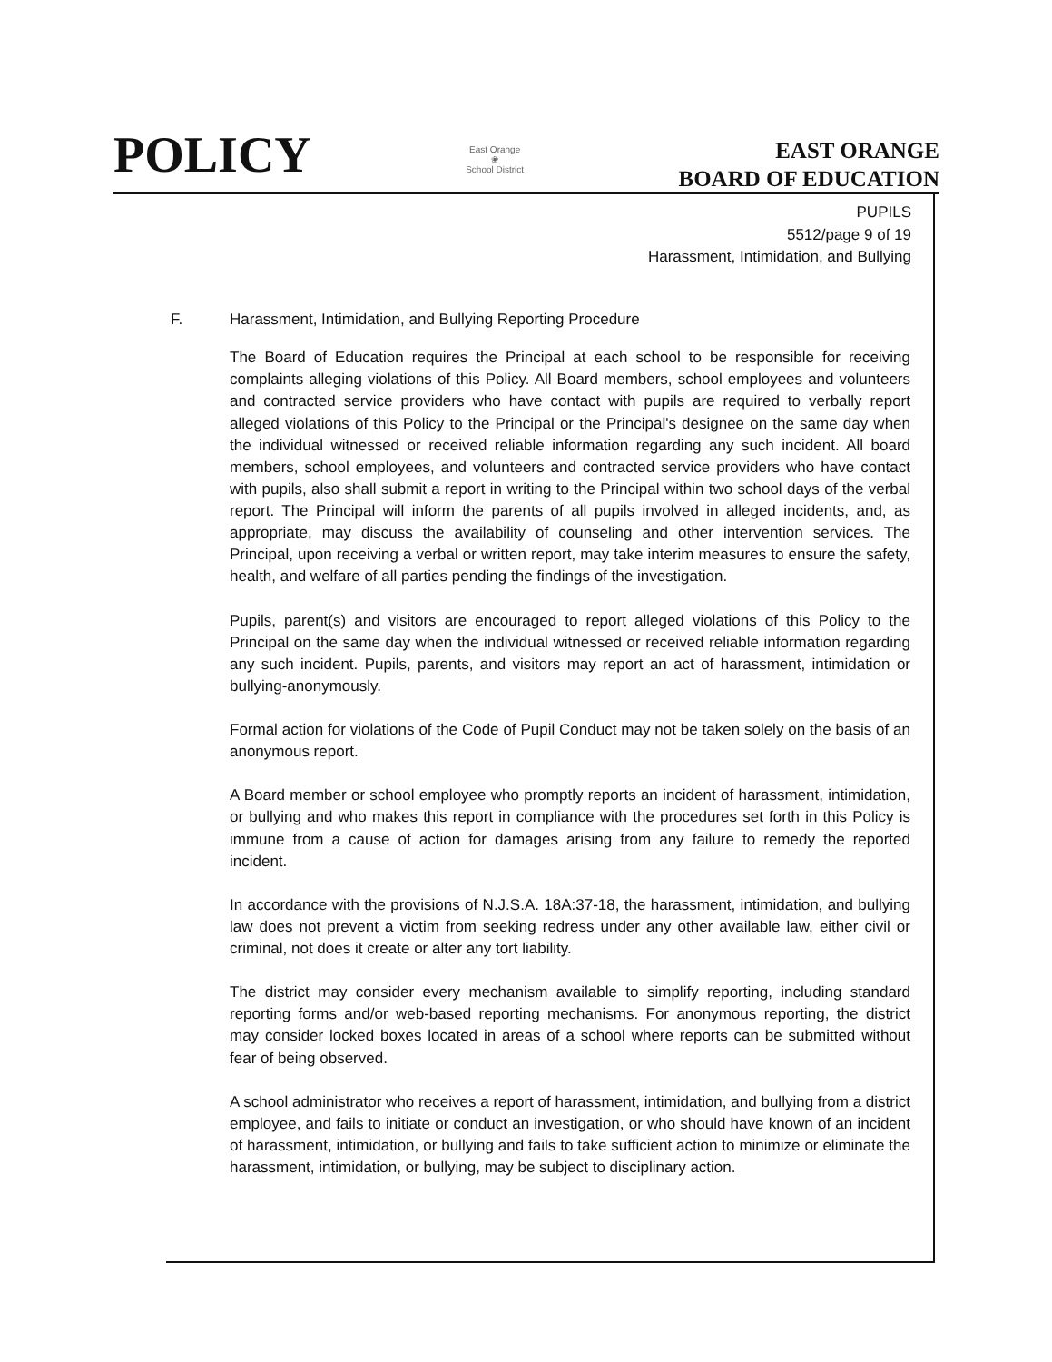POLICY
East Orange
❀
School District
EAST ORANGE
BOARD OF EDUCATION
PUPILS
5512/page 9 of 19
Harassment, Intimidation, and Bullying
F. Harassment, Intimidation, and Bullying Reporting Procedure
The Board of Education requires the Principal at each school to be responsible for receiving complaints alleging violations of this Policy. All Board members, school employees and volunteers and contracted service providers who have contact with pupils are required to verbally report alleged violations of this Policy to the Principal or the Principal's designee on the same day when the individual witnessed or received reliable information regarding any such incident. All board members, school employees, and volunteers and contracted service providers who have contact with pupils, also shall submit a report in writing to the Principal within two school days of the verbal report. The Principal will inform the parents of all pupils involved in alleged incidents, and, as appropriate, may discuss the availability of counseling and other intervention services. The Principal, upon receiving a verbal or written report, may take interim measures to ensure the safety, health, and welfare of all parties pending the findings of the investigation.
Pupils, parent(s) and visitors are encouraged to report alleged violations of this Policy to the Principal on the same day when the individual witnessed or received reliable information regarding any such incident. Pupils, parents, and visitors may report an act of harassment, intimidation or bullying-anonymously.
Formal action for violations of the Code of Pupil Conduct may not be taken solely on the basis of an anonymous report.
A Board member or school employee who promptly reports an incident of harassment, intimidation, or bullying and who makes this report in compliance with the procedures set forth in this Policy is immune from a cause of action for damages arising from any failure to remedy the reported incident.
In accordance with the provisions of N.J.S.A. 18A:37-18, the harassment, intimidation, and bullying law does not prevent a victim from seeking redress under any other available law, either civil or criminal, not does it create or alter any tort liability.
The district may consider every mechanism available to simplify reporting, including standard reporting forms and/or web-based reporting mechanisms. For anonymous reporting, the district may consider locked boxes located in areas of a school where reports can be submitted without fear of being observed.
A school administrator who receives a report of harassment, intimidation, and bullying from a district employee, and fails to initiate or conduct an investigation, or who should have known of an incident of harassment, intimidation, or bullying and fails to take sufficient action to minimize or eliminate the harassment, intimidation, or bullying, may be subject to disciplinary action.